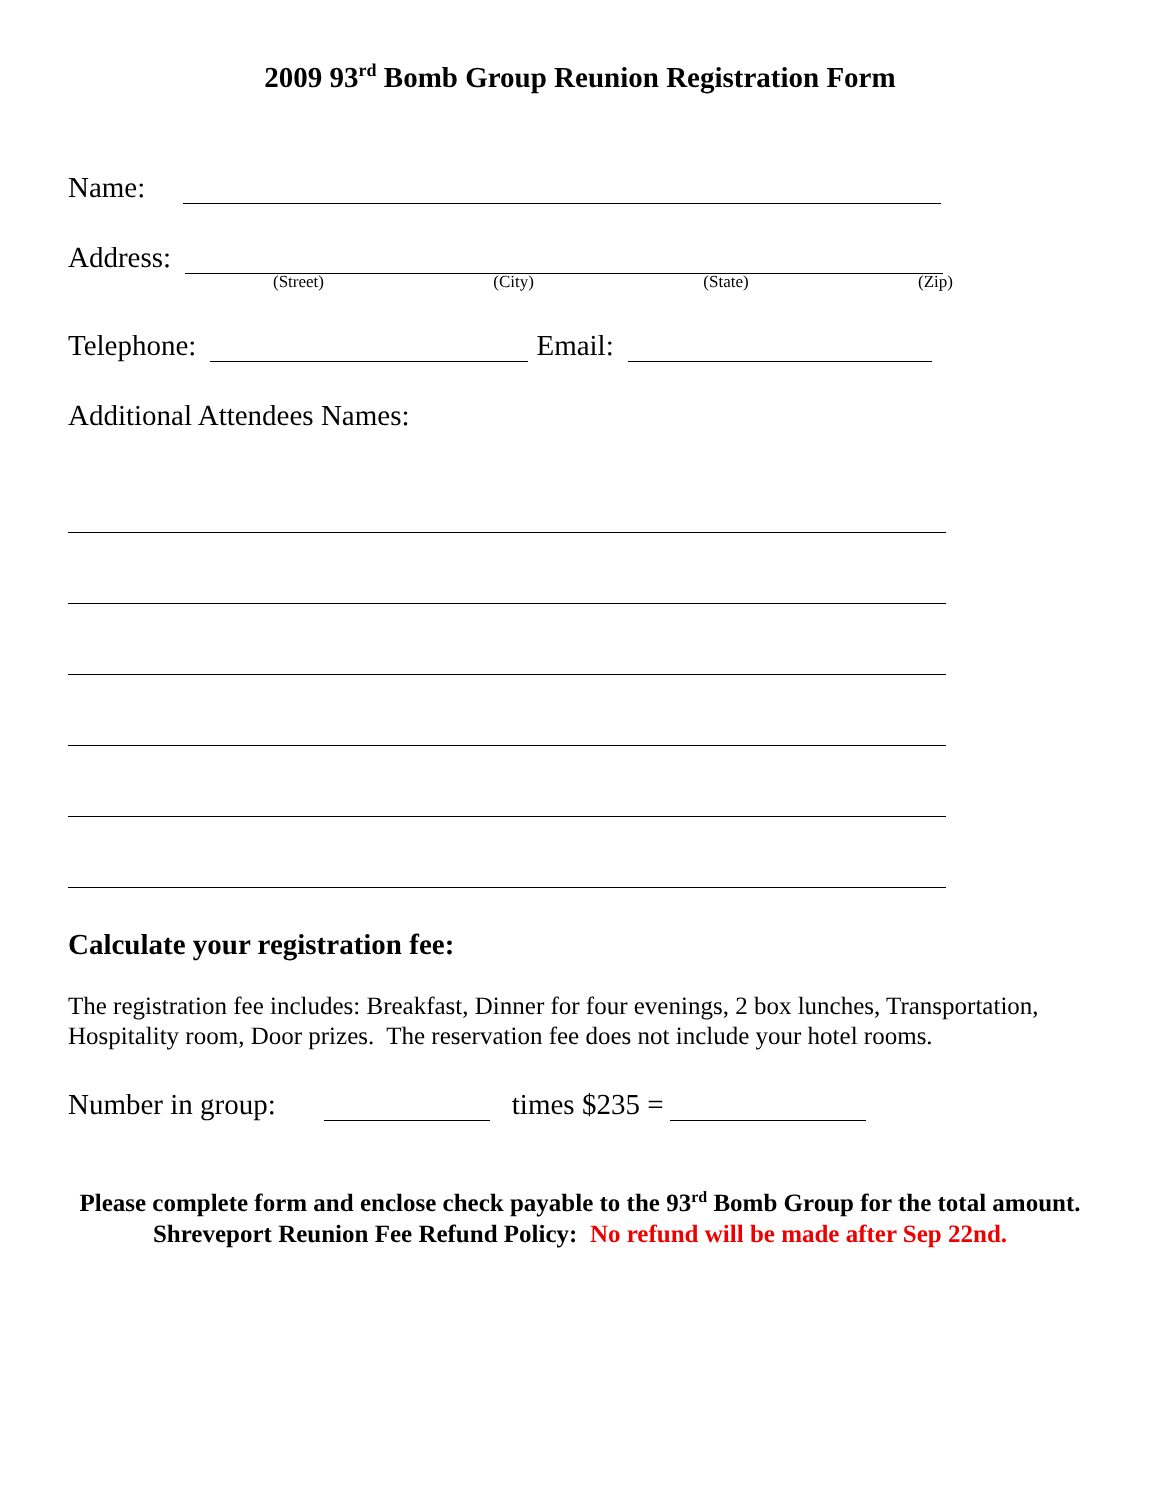2009 93<sup>rd</sup> Bomb Group Reunion Registration Form
Name:
Address:
(Street) (City) (State) (Zip)
Telephone: Email:
Additional Attendees Names:
Calculate your registration fee:
The registration fee includes: Breakfast, Dinner for four evenings, 2 box lunches, Transportation, Hospitality room, Door prizes. The reservation fee does not include your hotel rooms.
Number in group: times $235 =
Please complete form and enclose check payable to the 93<sup>rd</sup> Bomb Group for the total amount.
Shreveport Reunion Fee Refund Policy: No refund will be made after Sep 22nd.